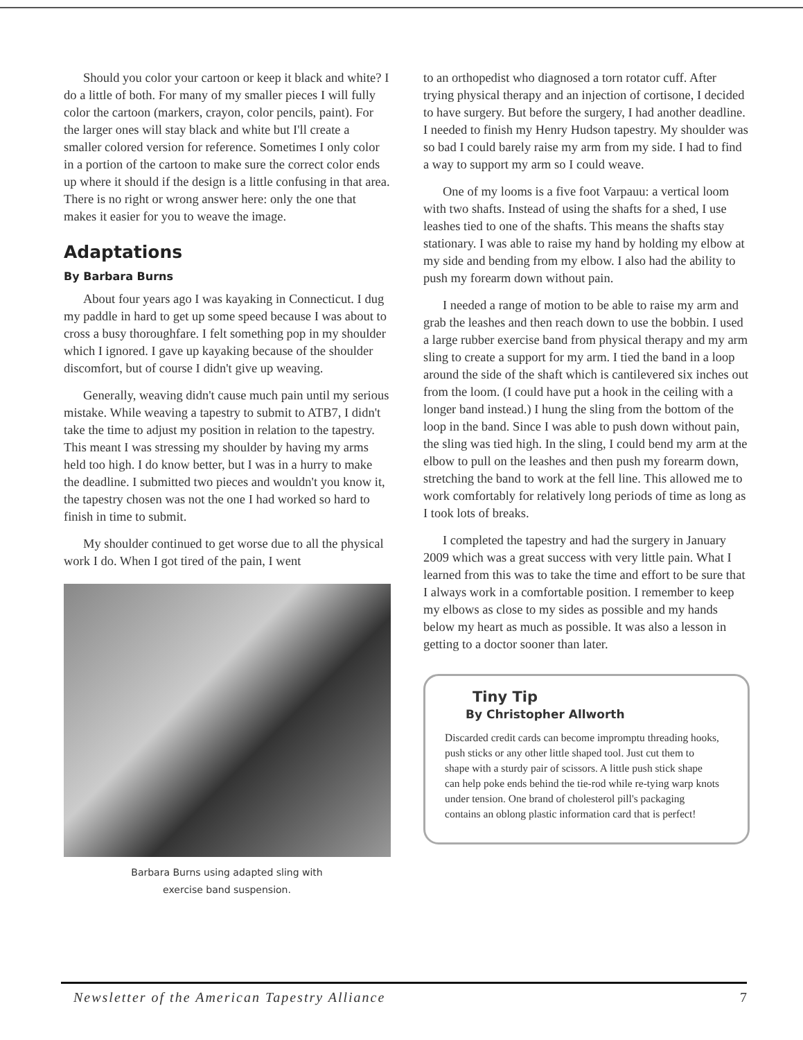Should you color your cartoon or keep it black and white? I do a little of both. For many of my smaller pieces I will fully color the cartoon (markers, crayon, color pencils, paint). For the larger ones will stay black and white but I'll create a smaller colored version for reference. Sometimes I only color in a portion of the cartoon to make sure the correct color ends up where it should if the design is a little confusing in that area. There is no right or wrong answer here: only the one that makes it easier for you to weave the image.
Adaptations
By Barbara Burns
About four years ago I was kayaking in Connecticut. I dug my paddle in hard to get up some speed because I was about to cross a busy thoroughfare. I felt something pop in my shoulder which I ignored. I gave up kayaking because of the shoulder discomfort, but of course I didn't give up weaving.
Generally, weaving didn't cause much pain until my serious mistake. While weaving a tapestry to submit to ATB7, I didn't take the time to adjust my position in relation to the tapestry. This meant I was stressing my shoulder by having my arms held too high. I do know better, but I was in a hurry to make the deadline. I submitted two pieces and wouldn't you know it, the tapestry chosen was not the one I had worked so hard to finish in time to submit.
My shoulder continued to get worse due to all the physical work I do. When I got tired of the pain, I went
Barbara Burns using adapted sling with
exercise band suspension.
to an orthopedist who diagnosed a torn rotator cuff. After trying physical therapy and an injection of cortisone, I decided to have surgery. But before the surgery, I had another deadline. I needed to finish my Henry Hudson tapestry. My shoulder was so bad I could barely raise my arm from my side. I had to find a way to support my arm so I could weave.
One of my looms is a five foot Varpauu: a vertical loom with two shafts. Instead of using the shafts for a shed, I use leashes tied to one of the shafts. This means the shafts stay stationary. I was able to raise my hand by holding my elbow at my side and bending from my elbow. I also had the ability to push my forearm down without pain.
I needed a range of motion to be able to raise my arm and grab the leashes and then reach down to use the bobbin. I used a large rubber exercise band from physical therapy and my arm sling to create a support for my arm. I tied the band in a loop around the side of the shaft which is cantilevered six inches out from the loom. (I could have put a hook in the ceiling with a longer band instead.) I hung the sling from the bottom of the loop in the band. Since I was able to push down without pain, the sling was tied high. In the sling, I could bend my arm at the elbow to pull on the leashes and then push my forearm down, stretching the band to work at the fell line. This allowed me to work comfortably for relatively long periods of time as long as I took lots of breaks.
I completed the tapestry and had the surgery in January 2009 which was a great success with very little pain. What I learned from this was to take the time and effort to be sure that I always work in a comfortable position. I remember to keep my elbows as close to my sides as possible and my hands below my heart as much as possible. It was also a lesson in getting to a doctor sooner than later.
Tiny Tip
By Christopher Allworth
Discarded credit cards can become impromptu threading hooks, push sticks or any other little shaped tool. Just cut them to shape with a sturdy pair of scissors. A little push stick shape can help poke ends behind the tie-rod while re-tying warp knots under tension. One brand of cholesterol pill's packaging contains an oblong plastic information card that is perfect!
Newsletter of the American Tapestry Alliance 7